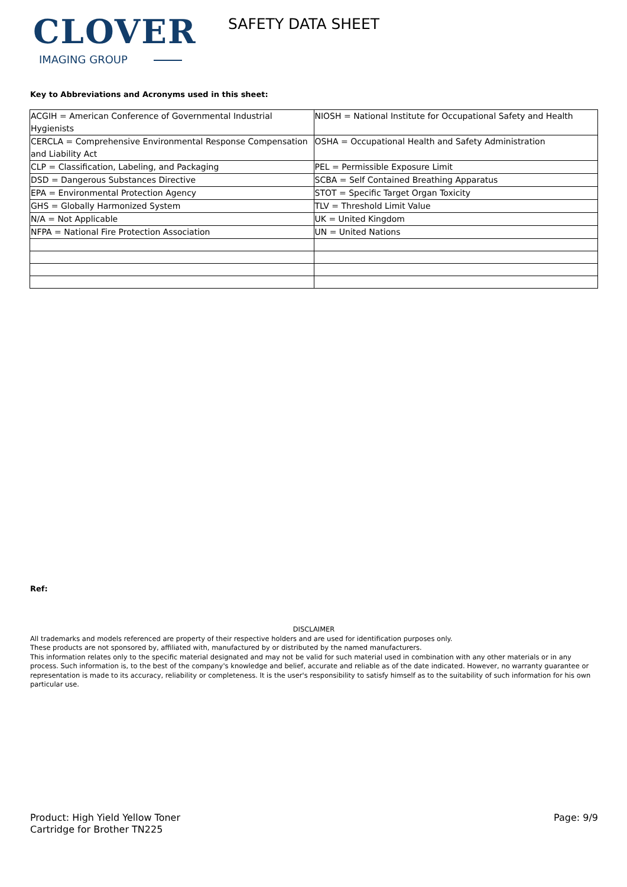CLOVER
IMAGING GROUP
SAFETY DATA SHEET
Key to Abbreviations and Acronyms used in this sheet:
| ACGIH = American Conference of Governmental Industrial Hygienists | NIOSH = National Institute for Occupational Safety and Health |
| CERCLA = Comprehensive Environmental Response Compensation and Liability Act | OSHA = Occupational Health and Safety Administration |
| CLP = Classification, Labeling, and Packaging | PEL = Permissible Exposure Limit |
| DSD = Dangerous Substances Directive | SCBA = Self Contained Breathing Apparatus |
| EPA = Environmental Protection Agency | STOT = Specific Target Organ Toxicity |
| GHS = Globally Harmonized System | TLV = Threshold Limit Value |
| N/A = Not Applicable | UK = United Kingdom |
| NFPA = National Fire Protection Association | UN = United Nations |
Ref:
DISCLAIMER
All trademarks and models referenced are property of their respective holders and are used for identification purposes only.
These products are not sponsored by, affiliated with, manufactured by or distributed by the named manufacturers.
This information relates only to the specific material designated and may not be valid for such material used in combination with any other materials or in any process. Such information is, to the best of the company's knowledge and belief, accurate and reliable as of the date indicated. However, no warranty guarantee or representation is made to its accuracy, reliability or completeness. It is the user's responsibility to satisfy himself as to the suitability of such information for his own particular use.
Product: High Yield Yellow Toner
Cartridge for Brother TN225
Page: 9/9